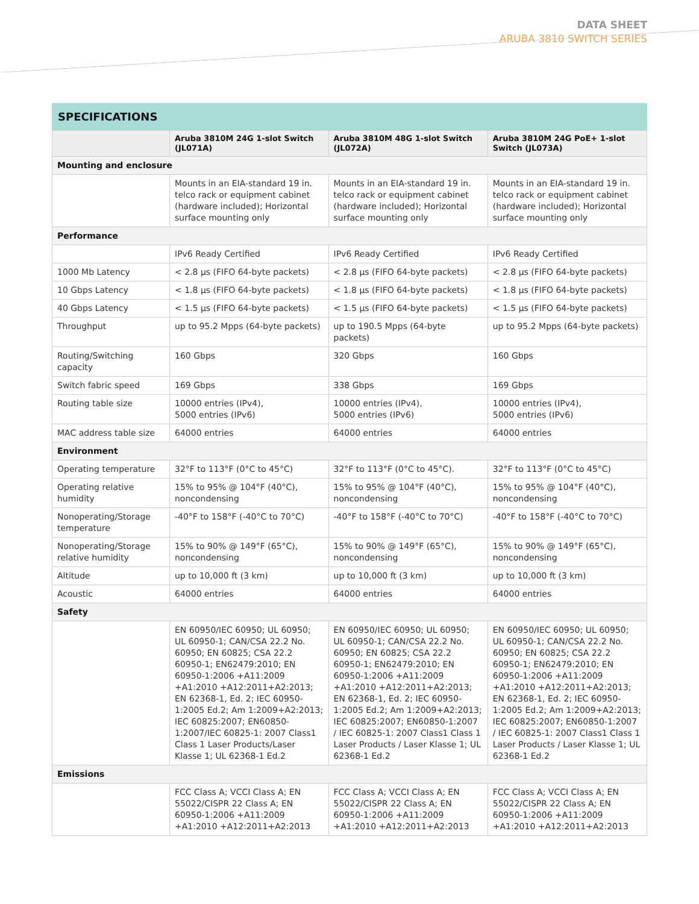DATA SHEET
ARUBA 3810 SWITCH SERIES
SPECIFICATIONS
| | Aruba 3810M 24G 1-slot Switch (JL071A) | Aruba 3810M 48G 1-slot Switch (JL072A) | Aruba 3810M 24G PoE+ 1-slot Switch (JL073A) |
| --- | --- | --- | --- |
| Mounting and enclosure | | | |
| | Mounts in an EIA-standard 19 in. telco rack or equipment cabinet (hardware included); Horizontal surface mounting only | Mounts in an EIA-standard 19 in. telco rack or equipment cabinet (hardware included); Horizontal surface mounting only | Mounts in an EIA-standard 19 in. telco rack or equipment cabinet (hardware included); Horizontal surface mounting only |
| Performance | | | |
| | IPv6 Ready Certified | IPv6 Ready Certified | IPv6 Ready Certified |
| 1000 Mb Latency | < 2.8 µs (FIFO 64-byte packets) | < 2.8 µs (FIFO 64-byte packets) | < 2.8 µs (FIFO 64-byte packets) |
| 10 Gbps Latency | < 1.8 µs (FIFO 64-byte packets) | < 1.8 µs (FIFO 64-byte packets) | < 1.8 µs (FIFO 64-byte packets) |
| 40 Gbps Latency | < 1.5 µs (FIFO 64-byte packets) | < 1.5 µs (FIFO 64-byte packets) | < 1.5 µs (FIFO 64-byte packets) |
| Throughput | up to 95.2 Mpps (64-byte packets) | up to 190.5 Mpps (64-byte packets) | up to 95.2 Mpps (64-byte packets) |
| Routing/Switching capacity | 160 Gbps | 320 Gbps | 160 Gbps |
| Switch fabric speed | 169 Gbps | 338 Gbps | 169 Gbps |
| Routing table size | 10000 entries (IPv4), 5000 entries (IPv6) | 10000 entries (IPv4), 5000 entries (IPv6) | 10000 entries (IPv4), 5000 entries (IPv6) |
| MAC address table size | 64000 entries | 64000 entries | 64000 entries |
| Environment | | | |
| Operating temperature | 32°F to 113°F (0°C to 45°C) | 32°F to 113°F (0°C to 45°C). | 32°F to 113°F (0°C to 45°C) |
| Operating relative humidity | 15% to 95% @ 104°F (40°C), noncondensing | 15% to 95% @ 104°F (40°C), noncondensing | 15% to 95% @ 104°F (40°C), noncondensing |
| Nonoperating/Storage temperature | -40°F to 158°F (-40°C to 70°C) | -40°F to 158°F (-40°C to 70°C) | -40°F to 158°F (-40°C to 70°C) |
| Nonoperating/Storage relative humidity | 15% to 90% @ 149°F (65°C), noncondensing | 15% to 90% @ 149°F (65°C), noncondensing | 15% to 90% @ 149°F (65°C), noncondensing |
| Altitude | up to 10,000 ft (3 km) | up to 10,000 ft (3 km) | up to 10,000 ft (3 km) |
| Acoustic | 64000 entries | 64000 entries | 64000 entries |
| Safety | | | |
| | EN 60950/IEC 60950; UL 60950; UL 60950-1; CAN/CSA 22.2 No. 60950; EN 60825; CSA 22.2 60950-1; EN62479:2010; EN 60950-1:2006 +A11:2009 +A1:2010 +A12:2011+A2:2013; EN 62368-1, Ed. 2; IEC 60950-1:2005 Ed.2; Am 1:2009+A2:2013; IEC 60825:2007; EN60850-1:2007/IEC 60825-1: 2007 Class1 Class 1 Laser Products/Laser Klasse 1; UL 62368-1 Ed.2 | EN 60950/IEC 60950; UL 60950; UL 60950-1; CAN/CSA 22.2 No. 60950; EN 60825; CSA 22.2 60950-1; EN62479:2010; EN 60950-1:2006 +A11:2009 +A1:2010 +A12:2011+A2:2013; EN 62368-1, Ed. 2; IEC 60950-1:2005 Ed.2; Am 1:2009+A2:2013; IEC 60825:2007; EN60850-1:2007 / IEC 60825-1: 2007 Class1 Class 1 Laser Products / Laser Klasse 1; UL 62368-1 Ed.2 | EN 60950/IEC 60950; UL 60950; UL 60950-1; CAN/CSA 22.2 No. 60950; EN 60825; CSA 22.2 60950-1; EN62479:2010; EN 60950-1:2006 +A11:2009 +A1:2010 +A12:2011+A2:2013; EN 62368-1, Ed. 2; IEC 60950-1:2005 Ed.2; Am 1:2009+A2:2013; IEC 60825:2007; EN60850-1:2007 / IEC 60825-1: 2007 Class1 Class 1 Laser Products / Laser Klasse 1; UL 62368-1 Ed.2 |
| Emissions | | | |
| | FCC Class A; VCCI Class A; EN 55022/CISPR 22 Class A; EN 60950-1:2006 +A11:2009 +A1:2010 +A12:2011+A2:2013 | FCC Class A; VCCI Class A; EN 55022/CISPR 22 Class A; EN 60950-1:2006 +A11:2009 +A1:2010 +A12:2011+A2:2013 | FCC Class A; VCCI Class A; EN 55022/CISPR 22 Class A; EN 60950-1:2006 +A11:2009 +A1:2010 +A12:2011+A2:2013 |